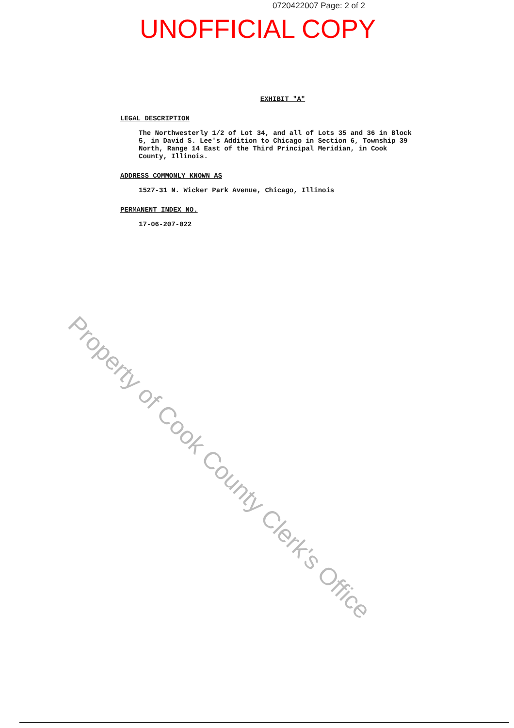0720422007 Page: 2 of 2
UNOFFICIAL COPY
EXHIBIT "A"
LEGAL DESCRIPTION
The Northwesterly 1/2 of Lot 34, and all of Lots 35 and 36 in Block 5, in David S. Lee's Addition to Chicago in Section 6, Township 39 North, Range 14 East of the Third Principal Meridian, in Cook County, Illinois.
ADDRESS COMMONLY KNOWN AS
1527-31 N. Wicker Park Avenue, Chicago, Illinois
PERMANENT INDEX NO.
17-06-207-022
Property of Cook County Clerk's Office